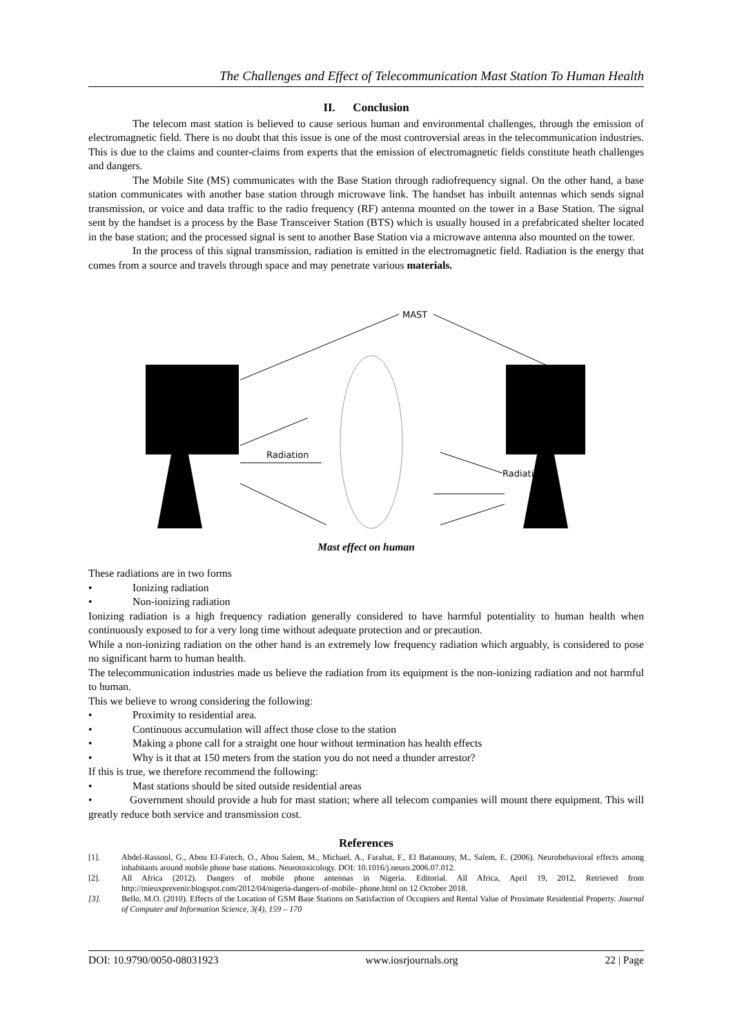The Challenges and Effect of Telecommunication Mast Station To Human Health
II. Conclusion
The telecom mast station is believed to cause serious human and environmental challenges, through the emission of electromagnetic field. There is no doubt that this issue is one of the most controversial areas in the telecommunication industries. This is due to the claims and counter-claims from experts that the emission of electromagnetic fields constitute heath challenges and dangers.
The Mobile Site (MS) communicates with the Base Station through radiofrequency signal. On the other hand, a base station communicates with another base station through microwave link. The handset has inbuilt antennas which sends signal transmission, or voice and data traffic to the radio frequency (RF) antenna mounted on the tower in a Base Station. The signal sent by the handset is a process by the Base Transceiver Station (BTS) which is usually housed in a prefabricated shelter located in the base station; and the processed signal is sent to another Base Station via a microwave antenna also mounted on the tower.
In the process of this signal transmission, radiation is emitted in the electromagnetic field. Radiation is the energy that comes from a source and travels through space and may penetrate various materials.
MAST
Radiation
Radiati
Mast effect on human
These radiations are in two forms
• Ionizing radiation
• Non-ionizing radiation
Ionizing radiation is a high frequency radiation generally considered to have harmful potentiality to human health when continuously exposed to for a very long time without adequate protection and or precaution.
While a non-ionizing radiation on the other hand is an extremely low frequency radiation which arguably, is considered to pose no significant harm to human health.
The telecommunication industries made us believe the radiation from its equipment is the non-ionizing radiation and not harmful to human.
This we believe to wrong considering the following:
• Proximity to residential area.
• Continuous accumulation will affect those close to the station
• Making a phone call for a straight one hour without termination has health effects
• Why is it that at 150 meters from the station you do not need a thunder arrestor?
If this is true, we therefore recommend the following:
• Mast stations should be sited outside residential areas
• Government should provide a hub for mast station; where all telecom companies will mount there equipment. This will greatly reduce both service and transmission cost.
References
[1]. Abdel-Rassoul, G., Abou El-Fatech, O., Abou Salem, M., Michael, A., Farahat, F., El Batanouny, M., Salem, E. (2006). Neurobehavioral effects among inhabitants around mobile phone base stations. Neurotoxicology. DOI: 10.1016/j.neuro.2006.07.012.
[2]. All Africa (2012). Dangers of mobile phone antennas in Nigeria. Editorial. All Africa, April 19, 2012, Retrieved from http://mieuxprevenir.blogspot.com/2012/04/nigeria-dangers-of-mobile- phone.html on 12 October 2018.
[3]. Bello, M.O. (2010). Effects of the Location of GSM Base Stations on Satisfaction of Occupiers and Rental Value of Proximate Residential Property. Journal of Computer and Information Science, 3(4), 159 – 170
DOI: 10.9790/0050-08031923 www.iosrjournals.org 22 | Page